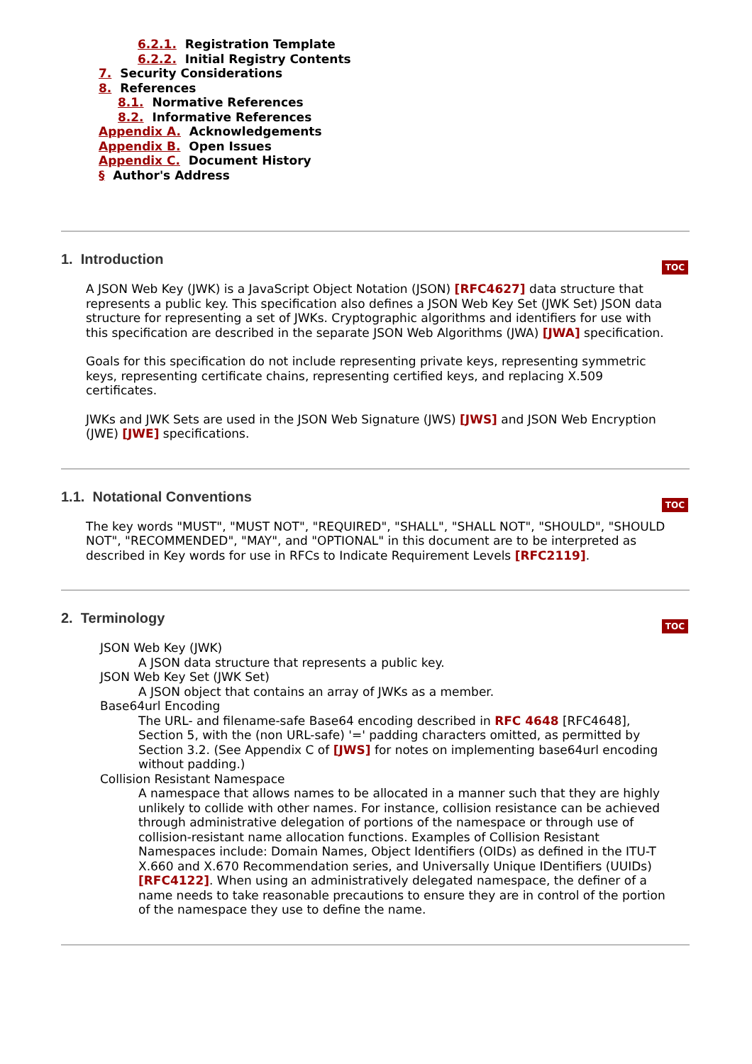6.2.1. Registration Template
6.2.2. Initial Registry Contents
7. Security Considerations
8. References
8.1. Normative References
8.2. Informative References
Appendix A. Acknowledgements
Appendix B. Open Issues
Appendix C. Document History
§ Author's Address
TOC
1. Introduction
A JSON Web Key (JWK) is a JavaScript Object Notation (JSON) [RFC4627] data structure that represents a public key. This specification also defines a JSON Web Key Set (JWK Set) JSON data structure for representing a set of JWKs. Cryptographic algorithms and identifiers for use with this specification are described in the separate JSON Web Algorithms (JWA) [JWA] specification.
Goals for this specification do not include representing private keys, representing symmetric keys, representing certificate chains, representing certified keys, and replacing X.509 certificates.
JWKs and JWK Sets are used in the JSON Web Signature (JWS) [JWS] and JSON Web Encryption (JWE) [JWE] specifications.
TOC
1.1. Notational Conventions
The key words "MUST", "MUST NOT", "REQUIRED", "SHALL", "SHALL NOT", "SHOULD", "SHOULD NOT", "RECOMMENDED", "MAY", and "OPTIONAL" in this document are to be interpreted as described in Key words for use in RFCs to Indicate Requirement Levels [RFC2119].
TOC
2. Terminology
JSON Web Key (JWK)
A JSON data structure that represents a public key.
JSON Web Key Set (JWK Set)
A JSON object that contains an array of JWKs as a member.
Base64url Encoding
The URL- and filename-safe Base64 encoding described in RFC 4648 [RFC4648], Section 5, with the (non URL-safe) '=' padding characters omitted, as permitted by Section 3.2. (See Appendix C of [JWS] for notes on implementing base64url encoding without padding.)
Collision Resistant Namespace
A namespace that allows names to be allocated in a manner such that they are highly unlikely to collide with other names. For instance, collision resistance can be achieved through administrative delegation of portions of the namespace or through use of collision-resistant name allocation functions. Examples of Collision Resistant Namespaces include: Domain Names, Object Identifiers (OIDs) as defined in the ITU-T X.660 and X.670 Recommendation series, and Universally Unique IDentifiers (UUIDs) [RFC4122]. When using an administratively delegated namespace, the definer of a name needs to take reasonable precautions to ensure they are in control of the portion of the namespace they use to define the name.